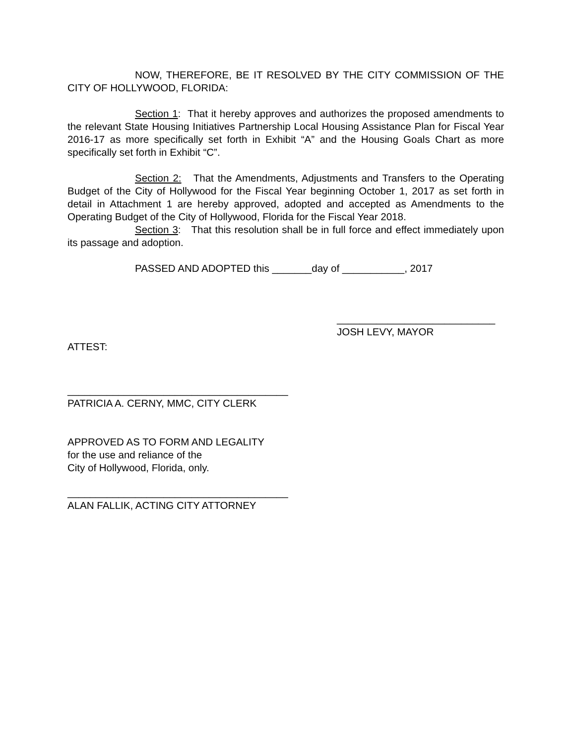NOW, THEREFORE, BE IT RESOLVED BY THE CITY COMMISSION OF THE CITY OF HOLLYWOOD, FLORIDA:
Section 1: That it hereby approves and authorizes the proposed amendments to the relevant State Housing Initiatives Partnership Local Housing Assistance Plan for Fiscal Year 2016-17 as more specifically set forth in Exhibit “A” and the Housing Goals Chart as more specifically set forth in Exhibit “C”.
Section 2: That the Amendments, Adjustments and Transfers to the Operating Budget of the City of Hollywood for the Fiscal Year beginning October 1, 2017 as set forth in detail in Attachment 1 are hereby approved, adopted and accepted as Amendments to the Operating Budget of the City of Hollywood, Florida for the Fiscal Year 2018.
Section 3: That this resolution shall be in full force and effect immediately upon its passage and adoption.
PASSED AND ADOPTED this _______day of ___________, 2017
____________________________
JOSH LEVY, MAYOR
ATTEST:
_______________________________________
PATRICIA A. CERNY, MMC, CITY CLERK
APPROVED AS TO FORM AND LEGALITY
for the use and reliance of the
City of Hollywood, Florida, only.
_______________________________________
ALAN FALLIK, ACTING CITY ATTORNEY